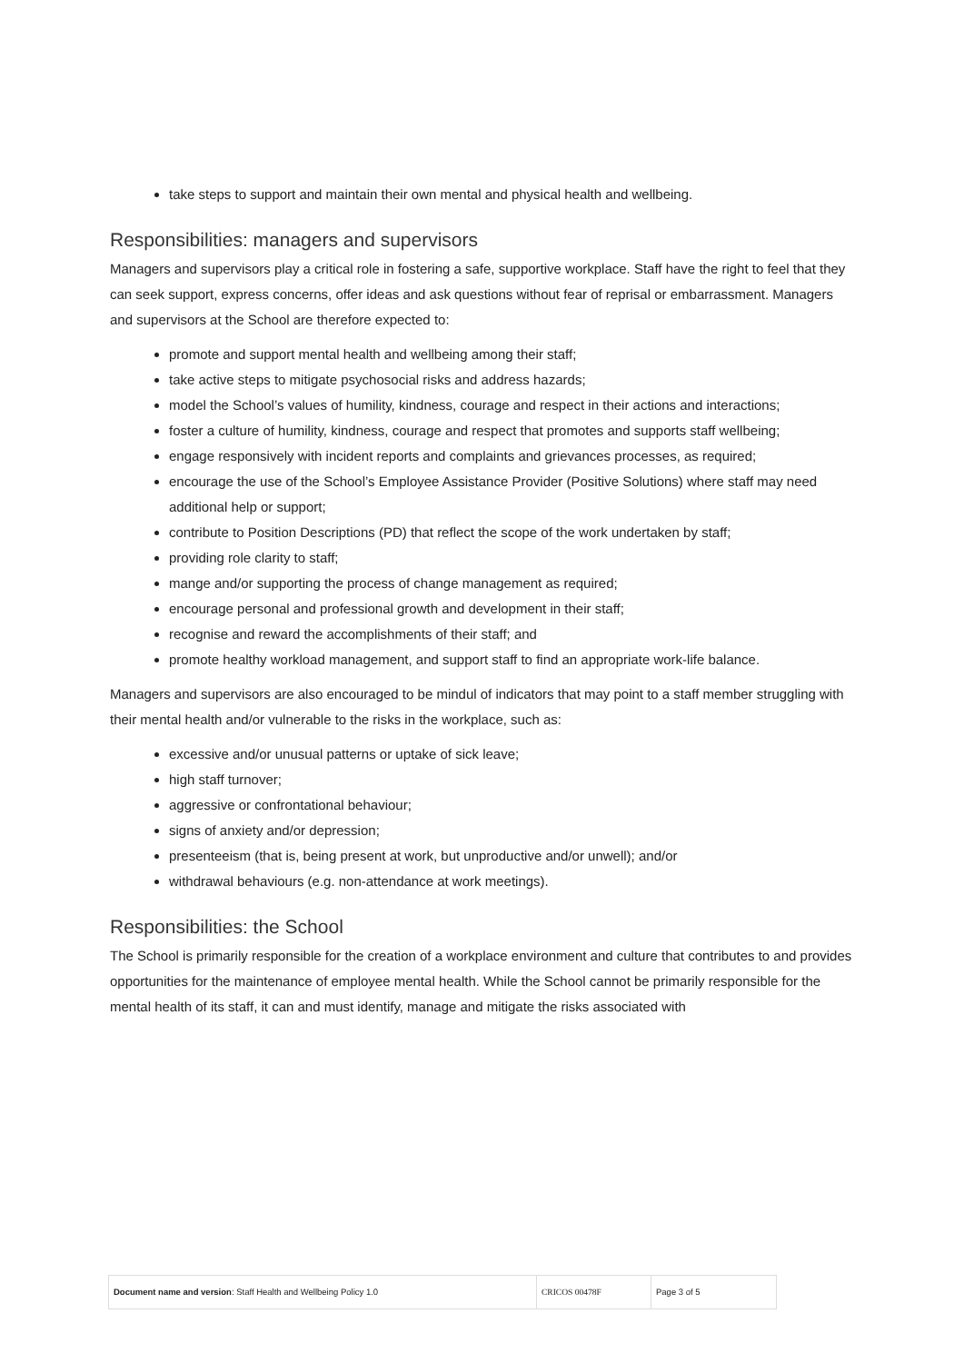take steps to support and maintain their own mental and physical health and wellbeing.
Responsibilities: managers and supervisors
Managers and supervisors play a critical role in fostering a safe, supportive workplace. Staff have the right to feel that they can seek support, express concerns, offer ideas and ask questions without fear of reprisal or embarrassment. Managers and supervisors at the School are therefore expected to:
promote and support mental health and wellbeing among their staff;
take active steps to mitigate psychosocial risks and address hazards;
model the School’s values of humility, kindness, courage and respect in their actions and interactions;
foster a culture of humility, kindness, courage and respect that promotes and supports staff wellbeing;
engage responsively with incident reports and complaints and grievances processes, as required;
encourage the use of the School’s Employee Assistance Provider (Positive Solutions) where staff may need additional help or support;
contribute to Position Descriptions (PD) that reflect the scope of the work undertaken by staff;
providing role clarity to staff;
mange and/or supporting the process of change management as required;
encourage personal and professional growth and development in their staff;
recognise and reward the accomplishments of their staff; and
promote healthy workload management, and support staff to find an appropriate work-life balance.
Managers and supervisors are also encouraged to be mindul of indicators that may point to a staff member struggling with their mental health and/or vulnerable to the risks in the workplace, such as:
excessive and/or unusual patterns or uptake of sick leave;
high staff turnover;
aggressive or confrontational behaviour;
signs of anxiety and/or depression;
presenteeism (that is, being present at work, but unproductive and/or unwell); and/or
withdrawal behaviours (e.g. non-attendance at work meetings).
Responsibilities: the School
The School is primarily responsible for the creation of a workplace environment and culture that contributes to and provides opportunities for the maintenance of employee mental health. While the School cannot be primarily responsible for the mental health of its staff, it can and must identify, manage and mitigate the risks associated with
| Document name and version : Staff Health and Wellbeing Policy 1.0 | CRICOS 00478F | Page 3 of 5 |